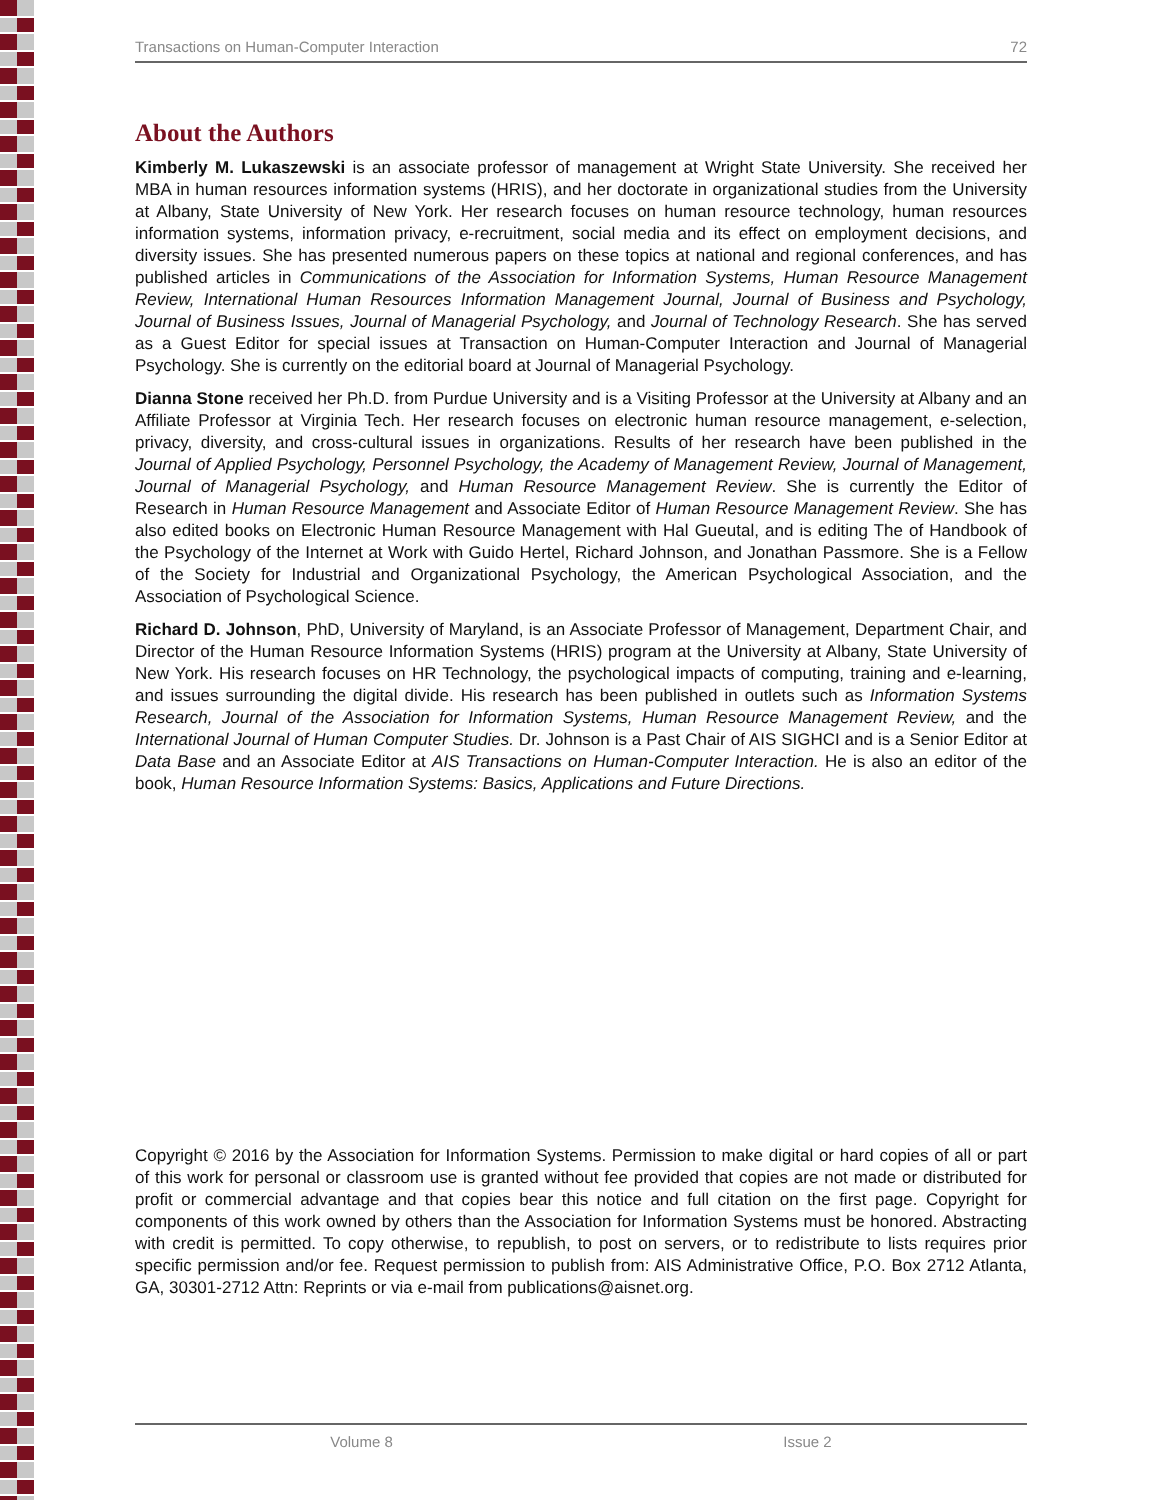Transactions on Human-Computer Interaction 72
About the Authors
Kimberly M. Lukaszewski is an associate professor of management at Wright State University. She received her MBA in human resources information systems (HRIS), and her doctorate in organizational studies from the University at Albany, State University of New York. Her research focuses on human resource technology, human resources information systems, information privacy, e-recruitment, social media and its effect on employment decisions, and diversity issues. She has presented numerous papers on these topics at national and regional conferences, and has published articles in Communications of the Association for Information Systems, Human Resource Management Review, International Human Resources Information Management Journal, Journal of Business and Psychology, Journal of Business Issues, Journal of Managerial Psychology, and Journal of Technology Research. She has served as a Guest Editor for special issues at Transaction on Human-Computer Interaction and Journal of Managerial Psychology. She is currently on the editorial board at Journal of Managerial Psychology.
Dianna Stone received her Ph.D. from Purdue University and is a Visiting Professor at the University at Albany and an Affiliate Professor at Virginia Tech. Her research focuses on electronic human resource management, e-selection, privacy, diversity, and cross-cultural issues in organizations. Results of her research have been published in the Journal of Applied Psychology, Personnel Psychology, the Academy of Management Review, Journal of Management, Journal of Managerial Psychology, and Human Resource Management Review. She is currently the Editor of Research in Human Resource Management and Associate Editor of Human Resource Management Review. She has also edited books on Electronic Human Resource Management with Hal Gueutal, and is editing The of Handbook of the Psychology of the Internet at Work with Guido Hertel, Richard Johnson, and Jonathan Passmore. She is a Fellow of the Society for Industrial and Organizational Psychology, the American Psychological Association, and the Association of Psychological Science.
Richard D. Johnson, PhD, University of Maryland, is an Associate Professor of Management, Department Chair, and Director of the Human Resource Information Systems (HRIS) program at the University at Albany, State University of New York. His research focuses on HR Technology, the psychological impacts of computing, training and e-learning, and issues surrounding the digital divide. His research has been published in outlets such as Information Systems Research, Journal of the Association for Information Systems, Human Resource Management Review, and the International Journal of Human Computer Studies. Dr. Johnson is a Past Chair of AIS SIGHCI and is a Senior Editor at Data Base and an Associate Editor at AIS Transactions on Human-Computer Interaction. He is also an editor of the book, Human Resource Information Systems: Basics, Applications and Future Directions.
Copyright © 2016 by the Association for Information Systems. Permission to make digital or hard copies of all or part of this work for personal or classroom use is granted without fee provided that copies are not made or distributed for profit or commercial advantage and that copies bear this notice and full citation on the first page. Copyright for components of this work owned by others than the Association for Information Systems must be honored. Abstracting with credit is permitted. To copy otherwise, to republish, to post on servers, or to redistribute to lists requires prior specific permission and/or fee. Request permission to publish from: AIS Administrative Office, P.O. Box 2712 Atlanta, GA, 30301-2712 Attn: Reprints or via e-mail from publications@aisnet.org.
Volume 8 Issue 2